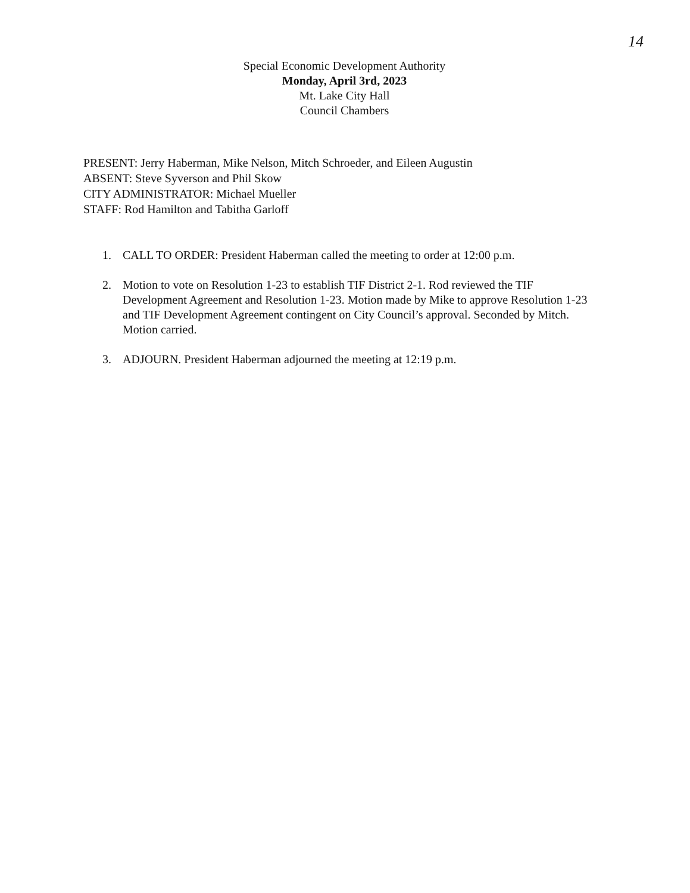14
Special Economic Development Authority
Monday, April 3rd, 2023
Mt. Lake City Hall
Council Chambers
PRESENT: Jerry Haberman, Mike Nelson, Mitch Schroeder, and Eileen Augustin
ABSENT: Steve Syverson and Phil Skow
CITY ADMINISTRATOR: Michael Mueller
STAFF: Rod Hamilton and Tabitha Garloff
1. CALL TO ORDER: President Haberman called the meeting to order at 12:00 p.m.
2. Motion to vote on Resolution 1-23 to establish TIF District 2-1. Rod reviewed the TIF Development Agreement and Resolution 1-23. Motion made by Mike to approve Resolution 1-23 and TIF Development Agreement contingent on City Council’s approval. Seconded by Mitch. Motion carried.
3. ADJOURN. President Haberman adjourned the meeting at 12:19 p.m.